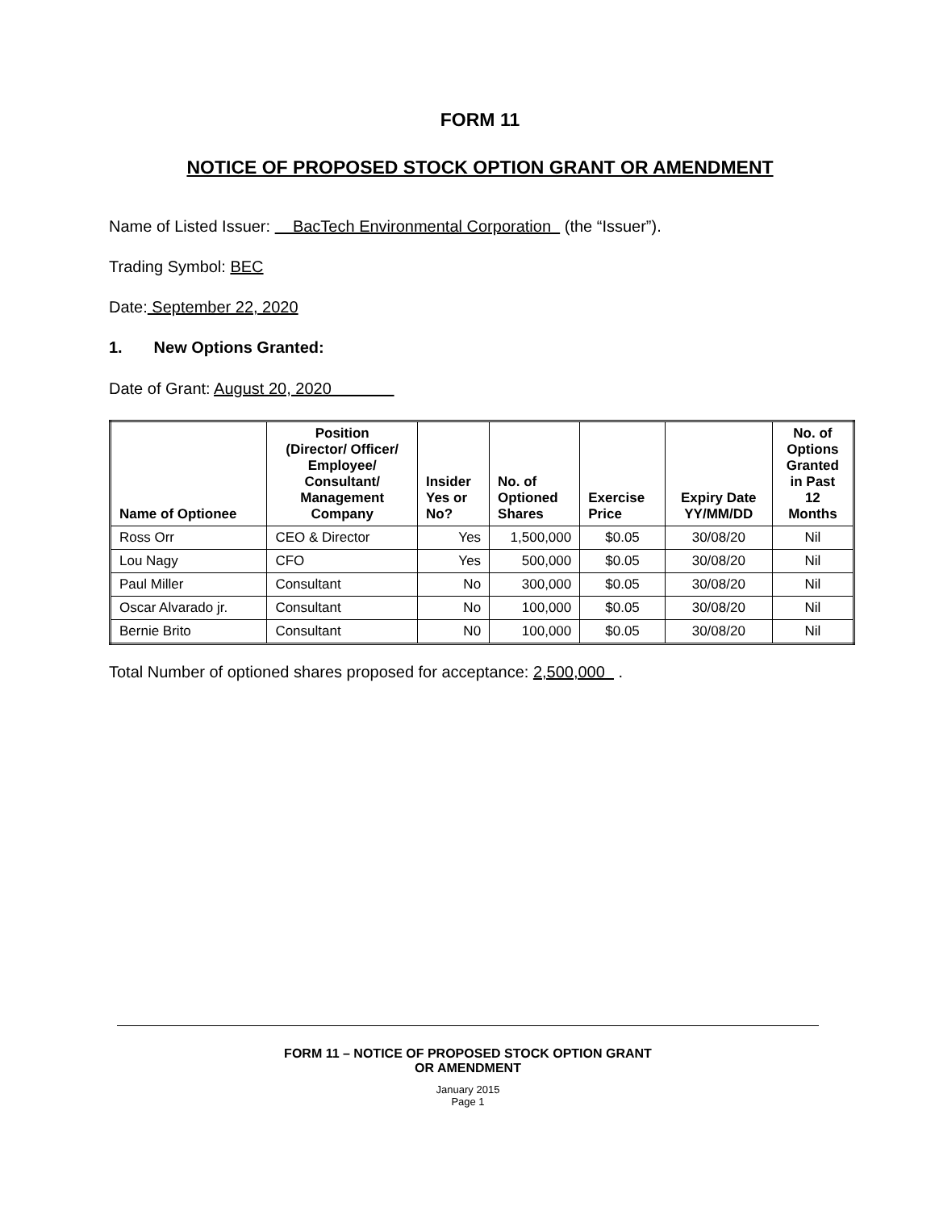FORM 11
NOTICE OF PROPOSED STOCK OPTION GRANT OR AMENDMENT
Name of Listed Issuer: BacTech Environmental Corporation (the “Issuer”).
Trading Symbol: BEC
Date: September 22, 2020
1. New Options Granted:
Date of Grant: August 20, 2020
| Name of Optionee | Position (Director/ Officer/ Employee/ Consultant/ Management Company | Insider Yes or No? | No. of Optioned Shares | Exercise Price | Expiry Date YY/MM/DD | No. of Options Granted in Past 12 Months |
| --- | --- | --- | --- | --- | --- | --- |
| Ross Orr | CEO & Director | Yes | 1,500,000 | $0.05 | 30/08/20 | Nil |
| Lou Nagy | CFO | Yes | 500,000 | $0.05 | 30/08/20 | Nil |
| Paul Miller | Consultant | No | 300,000 | $0.05 | 30/08/20 | Nil |
| Oscar Alvarado jr. | Consultant | No | 100,000 | $0.05 | 30/08/20 | Nil |
| Bernie Brito | Consultant | N0 | 100,000 | $0.05 | 30/08/20 | Nil |
Total Number of optioned shares proposed for acceptance: 2,500,000 .
FORM 11 – NOTICE OF PROPOSED STOCK OPTION GRANT
OR AMENDMENT
January 2015
Page 1